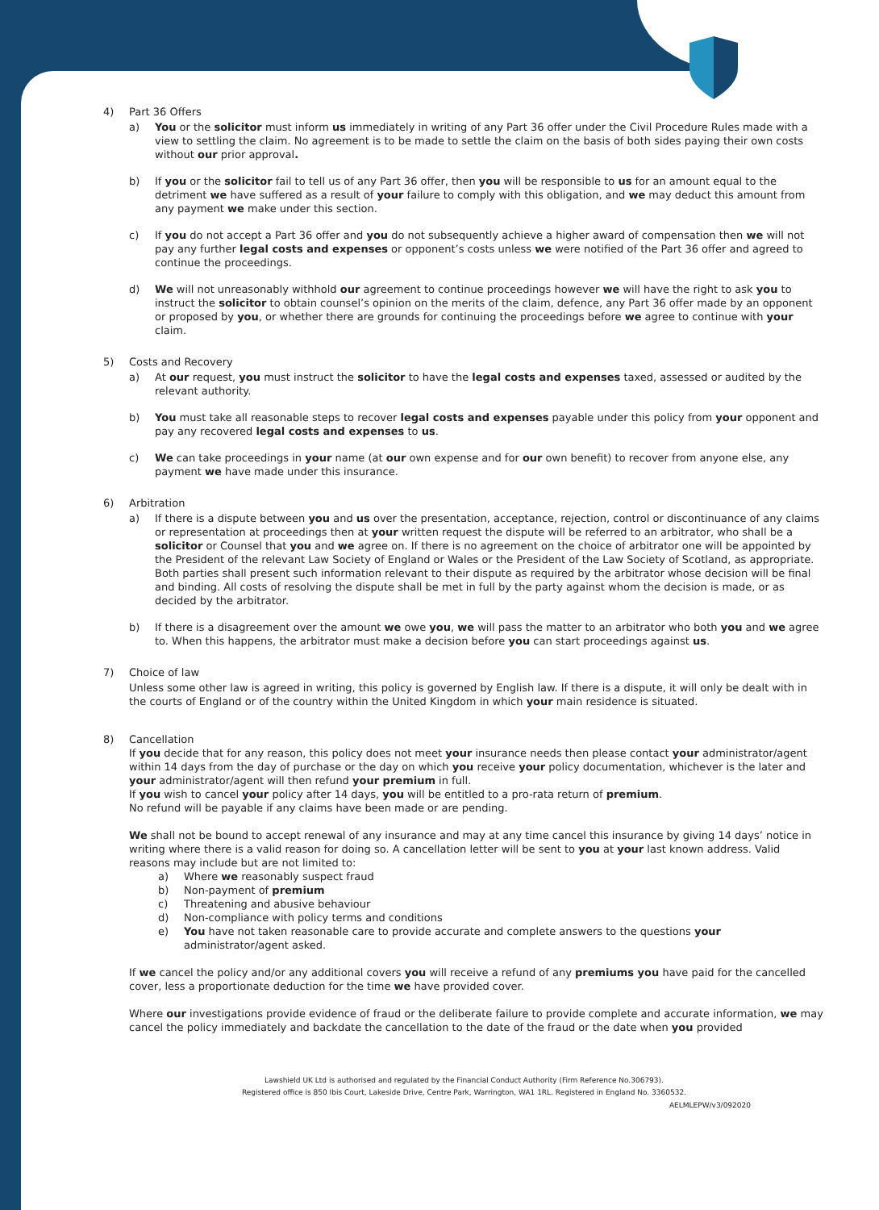4) Part 36 Offers
a) You or the solicitor must inform us immediately in writing of any Part 36 offer under the Civil Procedure Rules made with a view to settling the claim. No agreement is to be made to settle the claim on the basis of both sides paying their own costs without our prior approval.
b) If you or the solicitor fail to tell us of any Part 36 offer, then you will be responsible to us for an amount equal to the detriment we have suffered as a result of your failure to comply with this obligation, and we may deduct this amount from any payment we make under this section.
c) If you do not accept a Part 36 offer and you do not subsequently achieve a higher award of compensation then we will not pay any further legal costs and expenses or opponent’s costs unless we were notified of the Part 36 offer and agreed to continue the proceedings.
d) We will not unreasonably withhold our agreement to continue proceedings however we will have the right to ask you to instruct the solicitor to obtain counsel’s opinion on the merits of the claim, defence, any Part 36 offer made by an opponent or proposed by you, or whether there are grounds for continuing the proceedings before we agree to continue with your claim.
5) Costs and Recovery
a) At our request, you must instruct the solicitor to have the legal costs and expenses taxed, assessed or audited by the relevant authority.
b) You must take all reasonable steps to recover legal costs and expenses payable under this policy from your opponent and pay any recovered legal costs and expenses to us.
c) We can take proceedings in your name (at our own expense and for our own benefit) to recover from anyone else, any payment we have made under this insurance.
6) Arbitration
a) If there is a dispute between you and us over the presentation, acceptance, rejection, control or discontinuance of any claims or representation at proceedings then at your written request the dispute will be referred to an arbitrator, who shall be a solicitor or Counsel that you and we agree on. If there is no agreement on the choice of arbitrator one will be appointed by the President of the relevant Law Society of England or Wales or the President of the Law Society of Scotland, as appropriate. Both parties shall present such information relevant to their dispute as required by the arbitrator whose decision will be final and binding. All costs of resolving the dispute shall be met in full by the party against whom the decision is made, or as decided by the arbitrator.
b) If there is a disagreement over the amount we owe you, we will pass the matter to an arbitrator who both you and we agree to. When this happens, the arbitrator must make a decision before you can start proceedings against us.
7) Choice of law
Unless some other law is agreed in writing, this policy is governed by English law. If there is a dispute, it will only be dealt with in the courts of England or of the country within the United Kingdom in which your main residence is situated.
8) Cancellation
If you decide that for any reason, this policy does not meet your insurance needs then please contact your administrator/agent within 14 days from the day of purchase or the day on which you receive your policy documentation, whichever is the later and your administrator/agent will then refund your premium in full.
If you wish to cancel your policy after 14 days, you will be entitled to a pro-rata return of premium.
No refund will be payable if any claims have been made or are pending.
We shall not be bound to accept renewal of any insurance and may at any time cancel this insurance by giving 14 days’ notice in writing where there is a valid reason for doing so. A cancellation letter will be sent to you at your last known address. Valid reasons may include but are not limited to:
a) Where we reasonably suspect fraud
b) Non-payment of premium
c) Threatening and abusive behaviour
d) Non-compliance with policy terms and conditions
e) You have not taken reasonable care to provide accurate and complete answers to the questions your administrator/agent asked.
If we cancel the policy and/or any additional covers you will receive a refund of any premiums you have paid for the cancelled cover, less a proportionate deduction for the time we have provided cover.
Where our investigations provide evidence of fraud or the deliberate failure to provide complete and accurate information, we may cancel the policy immediately and backdate the cancellation to the date of the fraud or the date when you provided
Lawshield UK Ltd is authorised and regulated by the Financial Conduct Authority (Firm Reference No.306793).
Registered office is 850 Ibis Court, Lakeside Drive, Centre Park, Warrington, WA1 1RL. Registered in England No. 3360532.
AELMLEPW/v3/092020